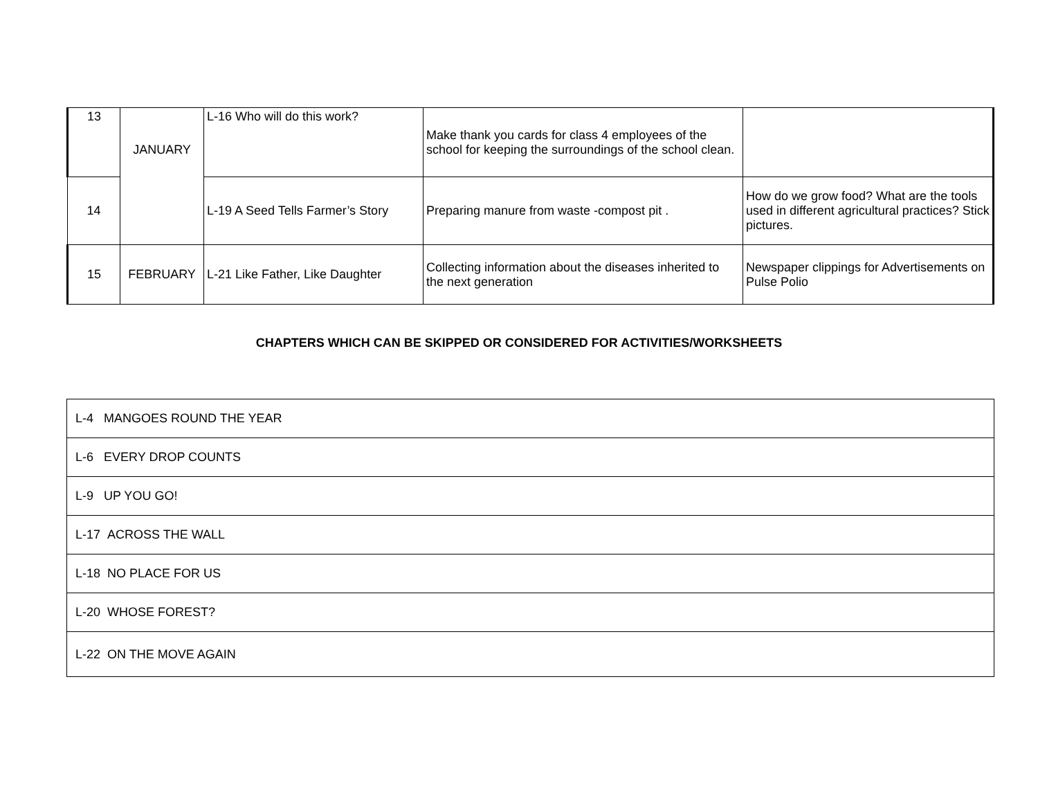| 13 | JANUARY | L-16 Who will do this work? | Make thank you cards for class 4 employees of the school for keeping the surroundings of the school clean. | |
| 14 | | L-19 A Seed Tells Farmer’s Story | Preparing manure from waste -compost pit . | How do we grow food? What are the tools used in different agricultural practices? Stick pictures. |
| 15 | FEBRUARY | L-21 Like Father, Like Daughter | Collecting information about the diseases inherited to the next generation | Newspaper clippings for Advertisements on Pulse Polio |
CHAPTERS WHICH CAN BE SKIPPED OR CONSIDERED FOR ACTIVITIES/WORKSHEETS
| L-4 MANGOES ROUND THE YEAR |
| L-6 EVERY DROP COUNTS |
| L-9 UP YOU GO! |
| L-17 ACROSS THE WALL |
| L-18 NO PLACE FOR US |
| L-20 WHOSE FOREST? |
| L-22 ON THE MOVE AGAIN |